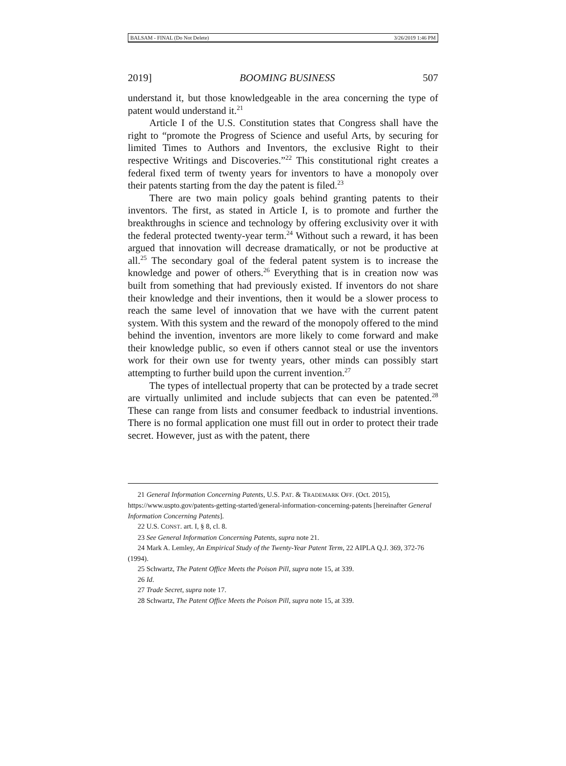BALSAM - FINAL (Do Not Delete) 3/26/2019 1:46 PM
2019] BOOMING BUSINESS 507
understand it, but those knowledgeable in the area concerning the type of patent would understand it.<sup>21</sup>
Article I of the U.S. Constitution states that Congress shall have the right to “promote the Progress of Science and useful Arts, by securing for limited Times to Authors and Inventors, the exclusive Right to their respective Writings and Discoveries.”<sup>22</sup> This constitutional right creates a federal fixed term of twenty years for inventors to have a monopoly over their patents starting from the day the patent is filed.<sup>23</sup>
There are two main policy goals behind granting patents to their inventors. The first, as stated in Article I, is to promote and further the breakthroughs in science and technology by offering exclusivity over it with the federal protected twenty-year term.<sup>24</sup> Without such a reward, it has been argued that innovation will decrease dramatically, or not be productive at all.<sup>25</sup> The secondary goal of the federal patent system is to increase the knowledge and power of others.<sup>26</sup> Everything that is in creation now was built from something that had previously existed. If inventors do not share their knowledge and their inventions, then it would be a slower process to reach the same level of innovation that we have with the current patent system. With this system and the reward of the monopoly offered to the mind behind the invention, inventors are more likely to come forward and make their knowledge public, so even if others cannot steal or use the inventors work for their own use for twenty years, other minds can possibly start attempting to further build upon the current invention.<sup>27</sup>
The types of intellectual property that can be protected by a trade secret are virtually unlimited and include subjects that can even be patented.<sup>28</sup> These can range from lists and consumer feedback to industrial inventions. There is no formal application one must fill out in order to protect their trade secret. However, just as with the patent, there
21 General Information Concerning Patents, U.S. PAT. & TRADEMARK OFF. (Oct. 2015), https://www.uspto.gov/patents-getting-started/general-information-concerning-patents [hereinafter General Information Concerning Patents].
22 U.S. CONST. art. I, § 8, cl. 8.
23 See General Information Concerning Patents, supra note 21.
24 Mark A. Lemley, An Empirical Study of the Twenty-Year Patent Term, 22 AIPLA Q.J. 369, 372-76 (1994).
25 Schwartz, The Patent Office Meets the Poison Pill, supra note 15, at 339.
26 Id.
27 Trade Secret, supra note 17.
28 Schwartz, The Patent Office Meets the Poison Pill, supra note 15, at 339.